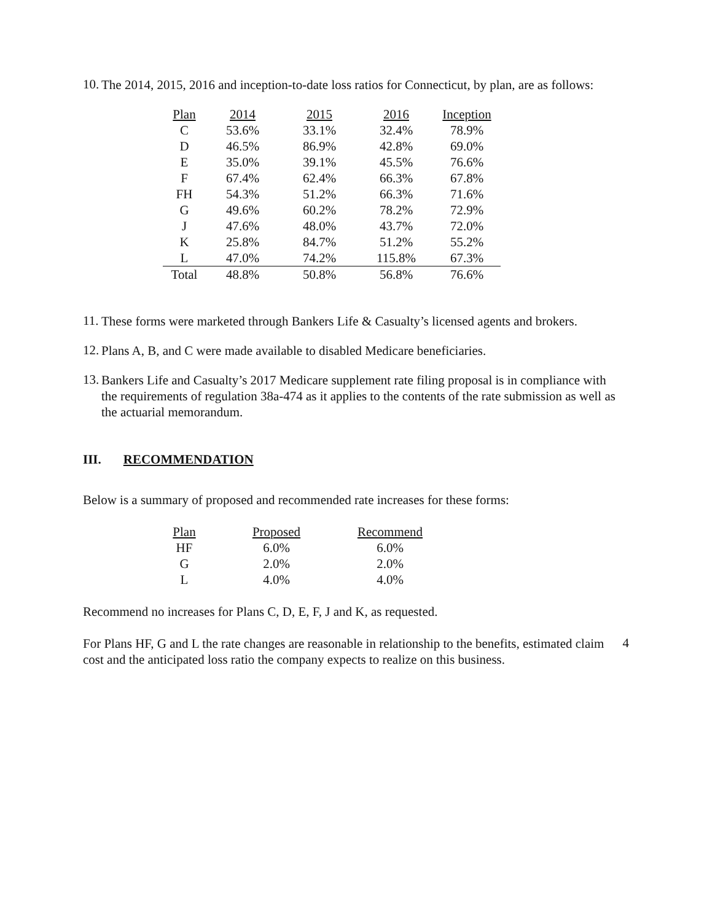10.
The 2014, 2015, 2016 and inception-to-date loss ratios for Connecticut, by plan, are as follows:
| Plan | 2014 | 2015 | 2016 | Inception |
| --- | --- | --- | --- | --- |
| C | 53.6% | 33.1% | 32.4% | 78.9% |
| D | 46.5% | 86.9% | 42.8% | 69.0% |
| E | 35.0% | 39.1% | 45.5% | 76.6% |
| F | 67.4% | 62.4% | 66.3% | 67.8% |
| FH | 54.3% | 51.2% | 66.3% | 71.6% |
| G | 49.6% | 60.2% | 78.2% | 72.9% |
| J | 47.6% | 48.0% | 43.7% | 72.0% |
| K | 25.8% | 84.7% | 51.2% | 55.2% |
| L | 47.0% | 74.2% | 115.8% | 67.3% |
| Total | 48.8% | 50.8% | 56.8% | 76.6% |
11.
These forms were marketed through Bankers Life & Casualty’s licensed agents and brokers.
12.
Plans A, B, and C were made available to disabled Medicare beneficiaries.
13.
Bankers Life and Casualty’s 2017 Medicare supplement rate filing proposal is in compliance with the requirements of regulation 38a-474 as it applies to the contents of the rate submission as well as the actuarial memorandum.
III. RECOMMENDATION
Below is a summary of proposed and recommended rate increases for these forms:
| Plan | Proposed | Recommend |
| --- | --- | --- |
| HF | 6.0% | 6.0% |
| G | 2.0% | 2.0% |
| L | 4.0% | 4.0% |
Recommend no increases for Plans C, D, E, F, J and K, as requested.
For Plans HF, G and L the rate changes are reasonable in relationship to the benefits, estimated claim cost and the anticipated loss ratio the company expects to realize on this business.
4